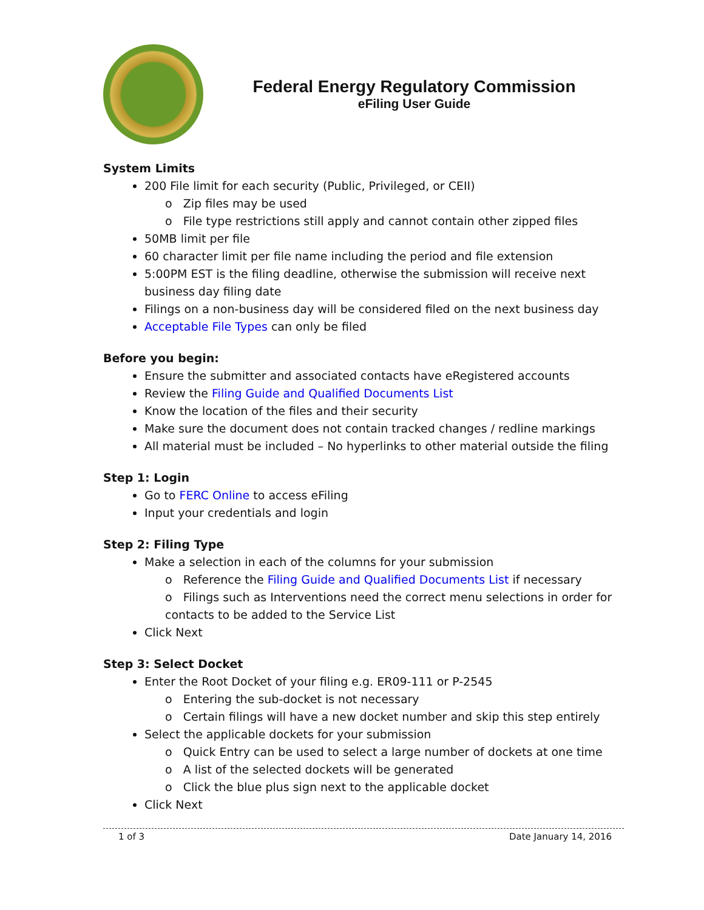Federal Energy Regulatory Commission
eFiling User Guide
System Limits
200 File limit for each security (Public, Privileged, or CEII)
o Zip files may be used
o File type restrictions still apply and cannot contain other zipped files
50MB limit per file
60 character limit per file name including the period and file extension
5:00PM EST is the filing deadline, otherwise the submission will receive next business day filing date
Filings on a non-business day will be considered filed on the next business day
Acceptable File Types can only be filed
Before you begin:
Ensure the submitter and associated contacts have eRegistered accounts
Review the Filing Guide and Qualified Documents List
Know the location of the files and their security
Make sure the document does not contain tracked changes / redline markings
All material must be included – No hyperlinks to other material outside the filing
Step 1: Login
Go to FERC Online to access eFiling
Input your credentials and login
Step 2: Filing Type
Make a selection in each of the columns for your submission
o Reference the Filing Guide and Qualified Documents List if necessary
o Filings such as Interventions need the correct menu selections in order for contacts to be added to the Service List
Click Next
Step 3: Select Docket
Enter the Root Docket of your filing e.g. ER09-111 or P-2545
o Entering the sub-docket is not necessary
o Certain filings will have a new docket number and skip this step entirely
Select the applicable dockets for your submission
o Quick Entry can be used to select a large number of dockets at one time
o A list of the selected dockets will be generated
o Click the blue plus sign next to the applicable docket
Click Next
1 of 3 Date January 14, 2016